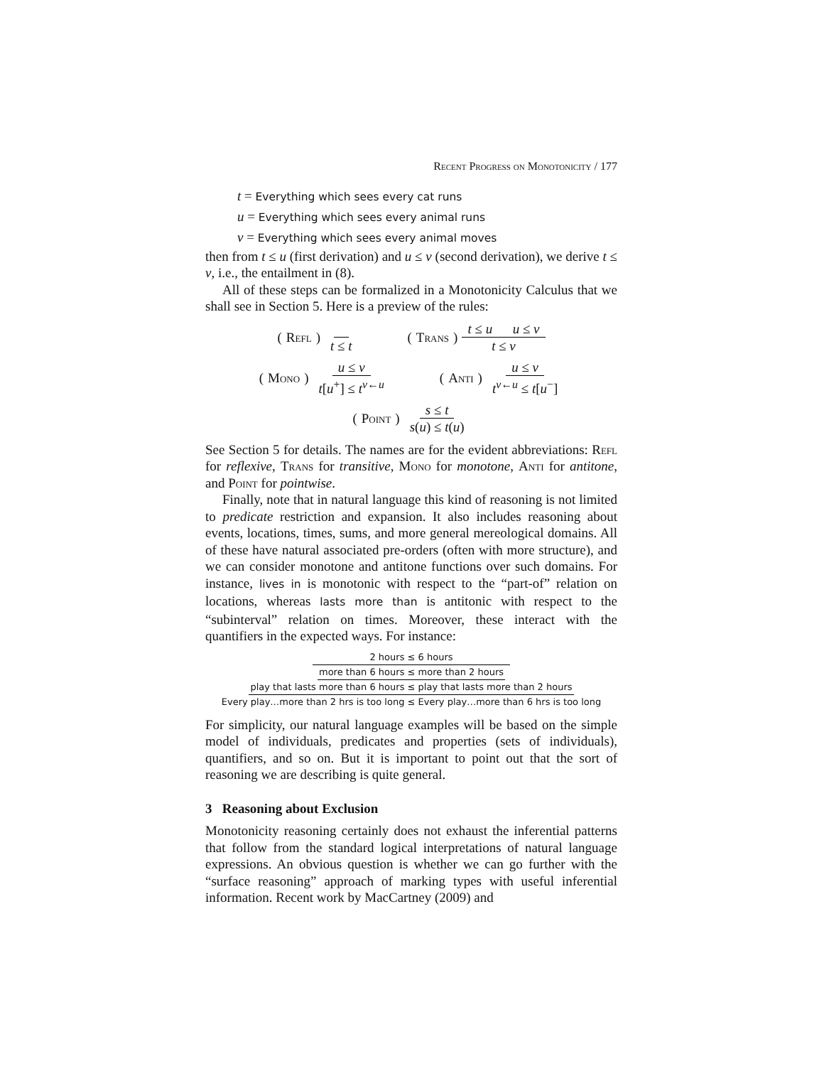Recent Progress on Monotonicity / 177
t = Everything which sees every cat runs
u = Everything which sees every animal runs
v = Everything which sees every animal moves
then from t ≤ u (first derivation) and u ≤ v (second derivation), we derive t ≤ v, i.e., the entailment in (8).
All of these steps can be formalized in a Monotonicity Calculus that we shall see in Section 5. Here is a preview of the rules:
(Refl) t ≤ t (Trans) t ≤ u u ≤ v t ≤ v
(Mono) u ≤ v t[u<sup>+</sup>] ≤ t<sup>v←u</sup> (Anti) u ≤ v t<sup>v←u</sup> ≤ t[u<sup>−</sup>]
(Point) s ≤ t s(u) ≤ t(u)
See Section 5 for details. The names are for the evident abbreviations: Refl for reflexive, Trans for transitive, Mono for monotone, Anti for antitone, and Point for pointwise.
Finally, note that in natural language this kind of reasoning is not limited to predicate restriction and expansion. It also includes reasoning about events, locations, times, sums, and more general mereological domains. All of these have natural associated pre-orders (often with more structure), and we can consider monotone and antitone functions over such domains. For instance, lives in is monotonic with respect to the “part-of” relation on locations, whereas lasts more than is antitonic with respect to the “subinterval” relation on times. Moreover, these interact with the quantifiers in the expected ways. For instance:
2 hours ≤ 6 hours
more than 6 hours ≤ more than 2 hours
play that lasts more than 6 hours ≤ play that lasts more than 2 hours
Every play…more than 2 hrs is too long ≤ Every play…more than 6 hrs is too long
For simplicity, our natural language examples will be based on the simple model of individuals, predicates and properties (sets of individuals), quantifiers, and so on. But it is important to point out that the sort of reasoning we are describing is quite general.
3 Reasoning about Exclusion
Monotonicity reasoning certainly does not exhaust the inferential patterns that follow from the standard logical interpretations of natural language expressions. An obvious question is whether we can go further with the “surface reasoning” approach of marking types with useful inferential information. Recent work by MacCartney (2009) and